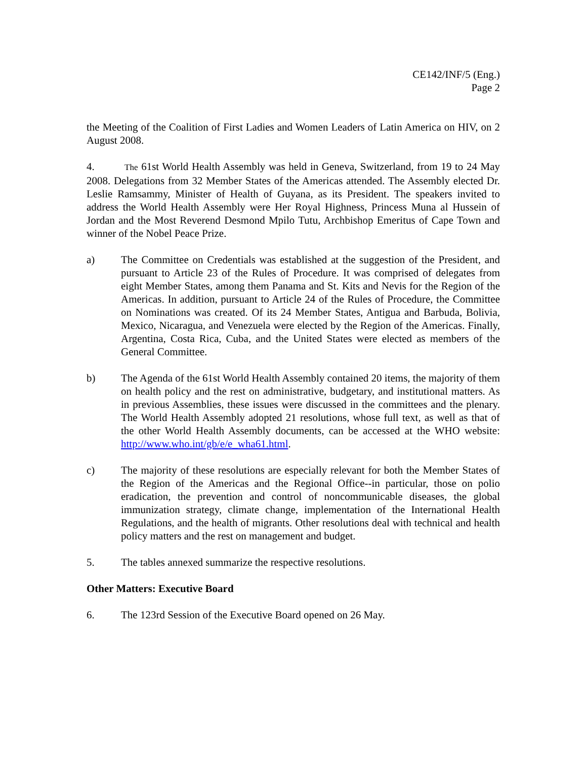CE142/INF/5 (Eng.)
Page 2
the Meeting of the Coalition of First Ladies and Women Leaders of Latin America on HIV, on 2 August 2008.
4. The 61st World Health Assembly was held in Geneva, Switzerland, from 19 to 24 May 2008. Delegations from 32 Member States of the Americas attended. The Assembly elected Dr. Leslie Ramsammy, Minister of Health of Guyana, as its President. The speakers invited to address the World Health Assembly were Her Royal Highness, Princess Muna al Hussein of Jordan and the Most Reverend Desmond Mpilo Tutu, Archbishop Emeritus of Cape Town and winner of the Nobel Peace Prize.
a) The Committee on Credentials was established at the suggestion of the President, and pursuant to Article 23 of the Rules of Procedure. It was comprised of delegates from eight Member States, among them Panama and St. Kits and Nevis for the Region of the Americas. In addition, pursuant to Article 24 of the Rules of Procedure, the Committee on Nominations was created. Of its 24 Member States, Antigua and Barbuda, Bolivia, Mexico, Nicaragua, and Venezuela were elected by the Region of the Americas. Finally, Argentina, Costa Rica, Cuba, and the United States were elected as members of the General Committee.
b) The Agenda of the 61st World Health Assembly contained 20 items, the majority of them on health policy and the rest on administrative, budgetary, and institutional matters. As in previous Assemblies, these issues were discussed in the committees and the plenary. The World Health Assembly adopted 21 resolutions, whose full text, as well as that of the other World Health Assembly documents, can be accessed at the WHO website: http://www.who.int/gb/e/e_wha61.html.
c) The majority of these resolutions are especially relevant for both the Member States of the Region of the Americas and the Regional Office--in particular, those on polio eradication, the prevention and control of noncommunicable diseases, the global immunization strategy, climate change, implementation of the International Health Regulations, and the health of migrants. Other resolutions deal with technical and health policy matters and the rest on management and budget.
5. The tables annexed summarize the respective resolutions.
Other Matters: Executive Board
6. The 123rd Session of the Executive Board opened on 26 May.